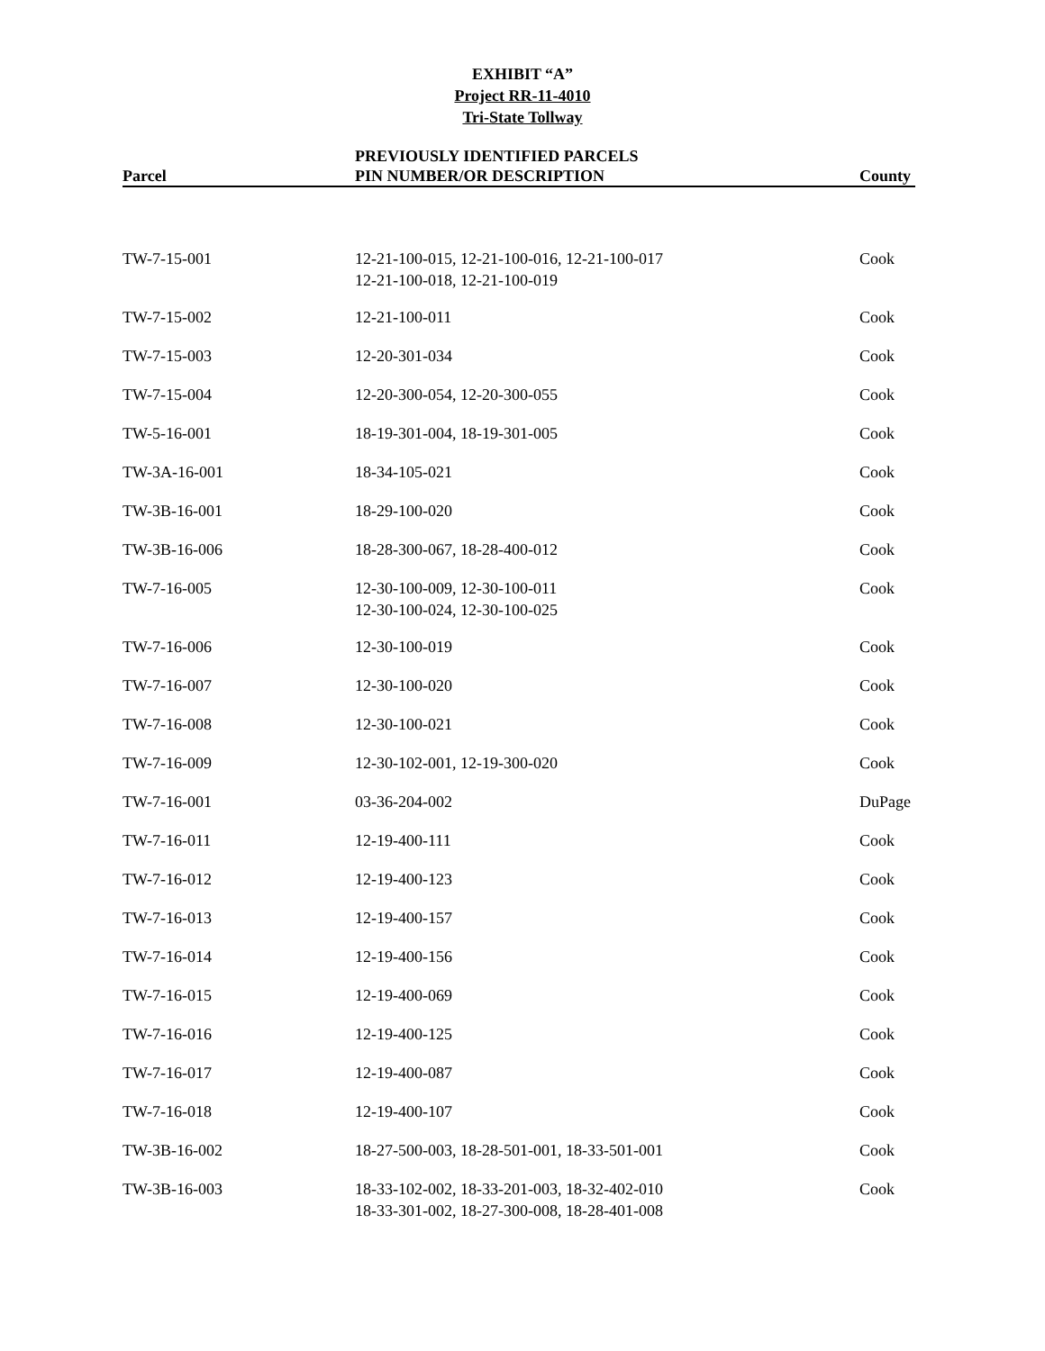EXHIBIT “A”
Project RR-11-4010
Tri-State Tollway
| Parcel | PREVIOUSLY IDENTIFIED PARCELS PIN NUMBER/OR DESCRIPTION | County |
| --- | --- | --- |
| TW-7-15-001 | 12-21-100-015, 12-21-100-016, 12-21-100-017 12-21-100-018, 12-21-100-019 | Cook |
| TW-7-15-002 | 12-21-100-011 | Cook |
| TW-7-15-003 | 12-20-301-034 | Cook |
| TW-7-15-004 | 12-20-300-054, 12-20-300-055 | Cook |
| TW-5-16-001 | 18-19-301-004, 18-19-301-005 | Cook |
| TW-3A-16-001 | 18-34-105-021 | Cook |
| TW-3B-16-001 | 18-29-100-020 | Cook |
| TW-3B-16-006 | 18-28-300-067, 18-28-400-012 | Cook |
| TW-7-16-005 | 12-30-100-009, 12-30-100-011 12-30-100-024, 12-30-100-025 | Cook |
| TW-7-16-006 | 12-30-100-019 | Cook |
| TW-7-16-007 | 12-30-100-020 | Cook |
| TW-7-16-008 | 12-30-100-021 | Cook |
| TW-7-16-009 | 12-30-102-001, 12-19-300-020 | Cook |
| TW-7-16-001 | 03-36-204-002 | DuPage |
| TW-7-16-011 | 12-19-400-111 | Cook |
| TW-7-16-012 | 12-19-400-123 | Cook |
| TW-7-16-013 | 12-19-400-157 | Cook |
| TW-7-16-014 | 12-19-400-156 | Cook |
| TW-7-16-015 | 12-19-400-069 | Cook |
| TW-7-16-016 | 12-19-400-125 | Cook |
| TW-7-16-017 | 12-19-400-087 | Cook |
| TW-7-16-018 | 12-19-400-107 | Cook |
| TW-3B-16-002 | 18-27-500-003, 18-28-501-001, 18-33-501-001 | Cook |
| TW-3B-16-003 | 18-33-102-002, 18-33-201-003, 18-32-402-010 18-33-301-002, 18-27-300-008, 18-28-401-008 | Cook |